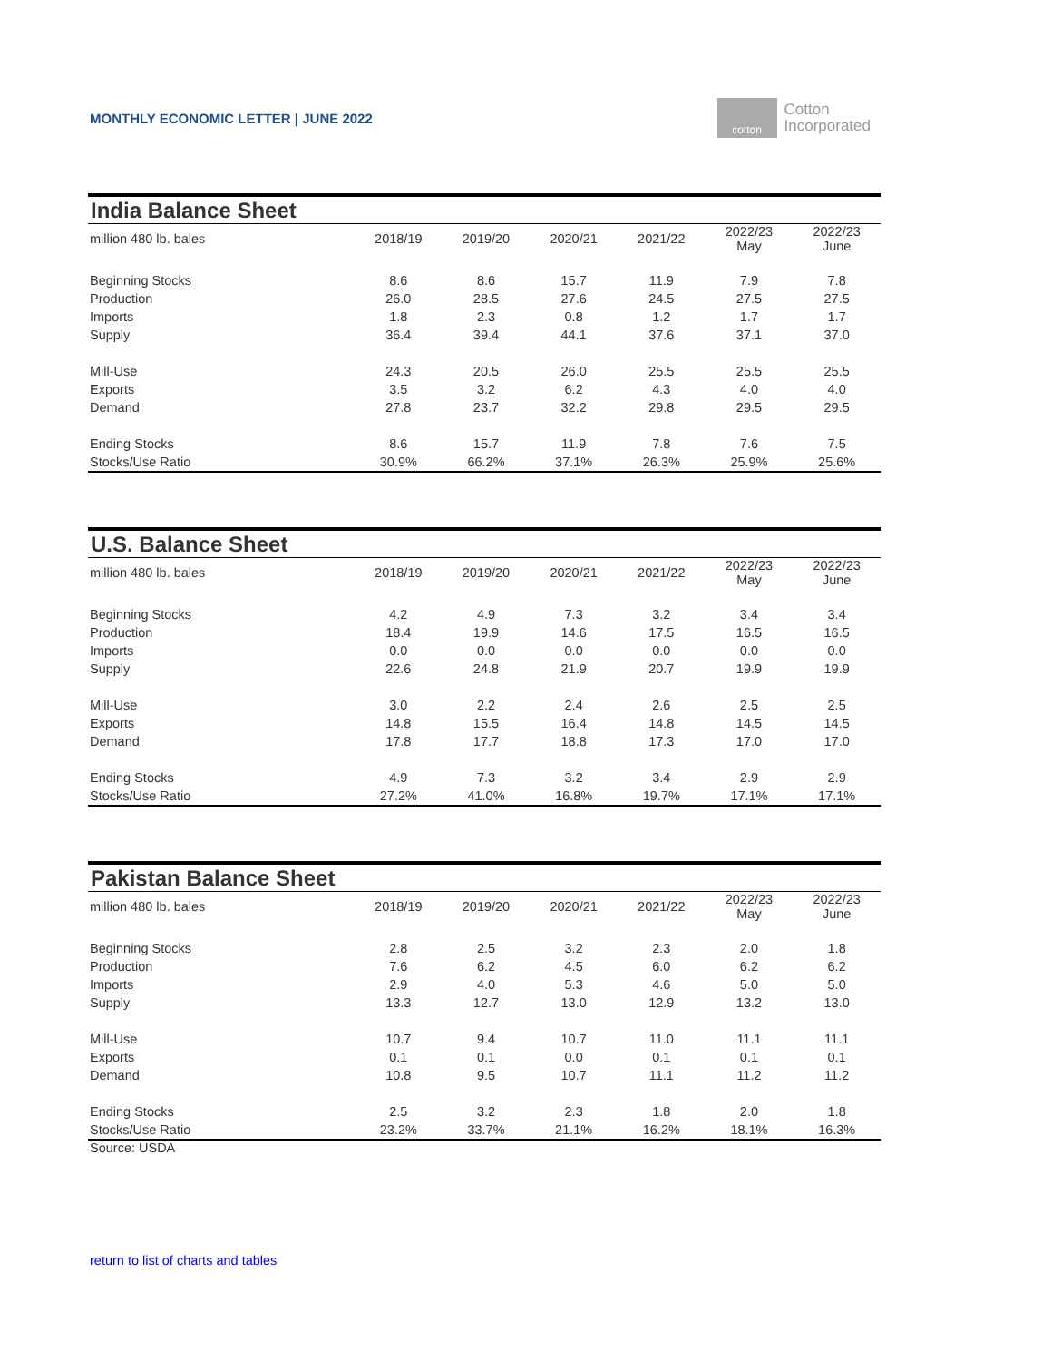MONTHLY ECONOMIC LETTER | JUNE 2022
cotton
Cotton
Incorporated
India Balance Sheet
| million 480 lb. bales | 2018/19 | 2019/20 | 2020/21 | 2021/22 | 2022/23 May | 2022/23 June |
| --- | --- | --- | --- | --- | --- | --- |
| Beginning Stocks | 8.6 | 8.6 | 15.7 | 11.9 | 7.9 | 7.8 |
| Production | 26.0 | 28.5 | 27.6 | 24.5 | 27.5 | 27.5 |
| Imports | 1.8 | 2.3 | 0.8 | 1.2 | 1.7 | 1.7 |
| Supply | 36.4 | 39.4 | 44.1 | 37.6 | 37.1 | 37.0 |
| Mill-Use | 24.3 | 20.5 | 26.0 | 25.5 | 25.5 | 25.5 |
| Exports | 3.5 | 3.2 | 6.2 | 4.3 | 4.0 | 4.0 |
| Demand | 27.8 | 23.7 | 32.2 | 29.8 | 29.5 | 29.5 |
| Ending Stocks | 8.6 | 15.7 | 11.9 | 7.8 | 7.6 | 7.5 |
| Stocks/Use Ratio | 30.9% | 66.2% | 37.1% | 26.3% | 25.9% | 25.6% |
U.S. Balance Sheet
| million 480 lb. bales | 2018/19 | 2019/20 | 2020/21 | 2021/22 | 2022/23 May | 2022/23 June |
| --- | --- | --- | --- | --- | --- | --- |
| Beginning Stocks | 4.2 | 4.9 | 7.3 | 3.2 | 3.4 | 3.4 |
| Production | 18.4 | 19.9 | 14.6 | 17.5 | 16.5 | 16.5 |
| Imports | 0.0 | 0.0 | 0.0 | 0.0 | 0.0 | 0.0 |
| Supply | 22.6 | 24.8 | 21.9 | 20.7 | 19.9 | 19.9 |
| Mill-Use | 3.0 | 2.2 | 2.4 | 2.6 | 2.5 | 2.5 |
| Exports | 14.8 | 15.5 | 16.4 | 14.8 | 14.5 | 14.5 |
| Demand | 17.8 | 17.7 | 18.8 | 17.3 | 17.0 | 17.0 |
| Ending Stocks | 4.9 | 7.3 | 3.2 | 3.4 | 2.9 | 2.9 |
| Stocks/Use Ratio | 27.2% | 41.0% | 16.8% | 19.7% | 17.1% | 17.1% |
Pakistan Balance Sheet
| million 480 lb. bales | 2018/19 | 2019/20 | 2020/21 | 2021/22 | 2022/23 May | 2022/23 June |
| --- | --- | --- | --- | --- | --- | --- |
| Beginning Stocks | 2.8 | 2.5 | 3.2 | 2.3 | 2.0 | 1.8 |
| Production | 7.6 | 6.2 | 4.5 | 6.0 | 6.2 | 6.2 |
| Imports | 2.9 | 4.0 | 5.3 | 4.6 | 5.0 | 5.0 |
| Supply | 13.3 | 12.7 | 13.0 | 12.9 | 13.2 | 13.0 |
| Mill-Use | 10.7 | 9.4 | 10.7 | 11.0 | 11.1 | 11.1 |
| Exports | 0.1 | 0.1 | 0.0 | 0.1 | 0.1 | 0.1 |
| Demand | 10.8 | 9.5 | 10.7 | 11.1 | 11.2 | 11.2 |
| Ending Stocks | 2.5 | 3.2 | 2.3 | 1.8 | 2.0 | 1.8 |
| Stocks/Use Ratio | 23.2% | 33.7% | 21.1% | 16.2% | 18.1% | 16.3% |
Source: USDA
return to list of charts and tables